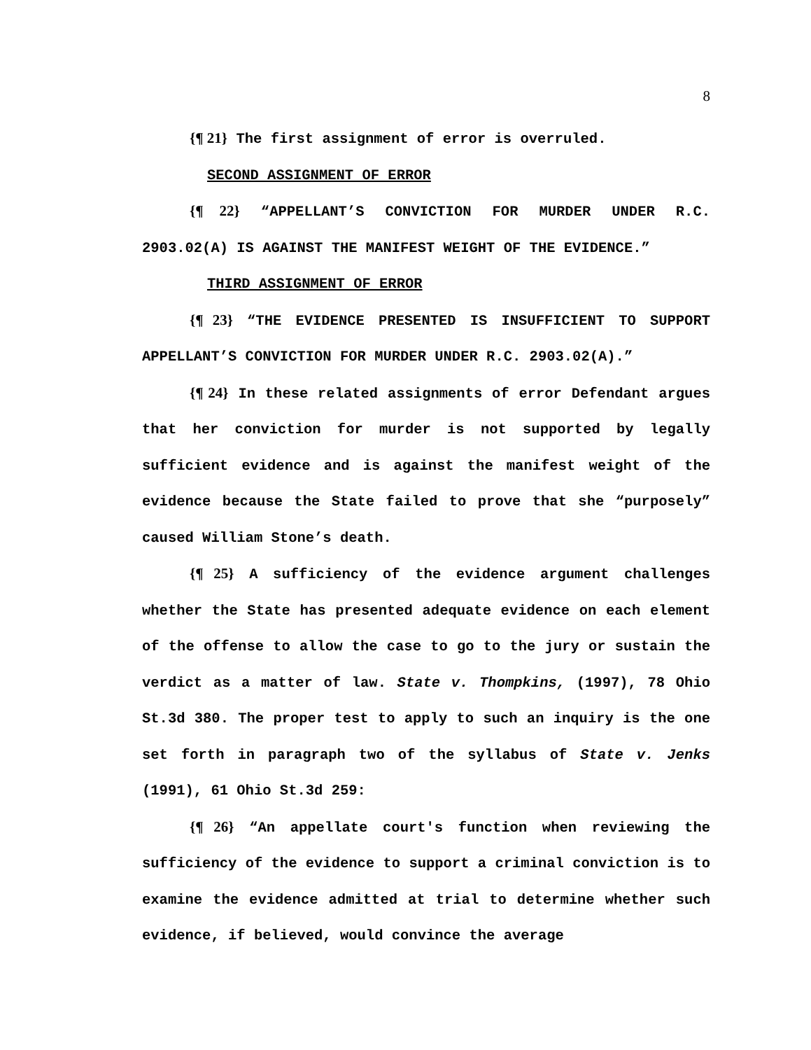8
{¶ 21} The first assignment of error is overruled.
SECOND ASSIGNMENT OF ERROR
{¶ 22} “APPELLANT’S CONVICTION FOR MURDER UNDER R.C. 2903.02(A) IS AGAINST THE MANIFEST WEIGHT OF THE EVIDENCE.”
THIRD ASSIGNMENT OF ERROR
{¶ 23} “THE EVIDENCE PRESENTED IS INSUFFICIENT TO SUPPORT APPELLANT’S CONVICTION FOR MURDER UNDER R.C. 2903.02(A).”
{¶ 24} In these related assignments of error Defendant argues that her conviction for murder is not supported by legally sufficient evidence and is against the manifest weight of the evidence because the State failed to prove that she “purposely” caused William Stone’s death.
{¶ 25} A sufficiency of the evidence argument challenges whether the State has presented adequate evidence on each element of the offense to allow the case to go to the jury or sustain the verdict as a matter of law. State v. Thompkins, (1997), 78 Ohio St.3d 380. The proper test to apply to such an inquiry is the one set forth in paragraph two of the syllabus of State v. Jenks (1991), 61 Ohio St.3d 259:
{¶ 26} “An appellate court's function when reviewing the sufficiency of the evidence to support a criminal conviction is to examine the evidence admitted at trial to determine whether such evidence, if believed, would convince the average